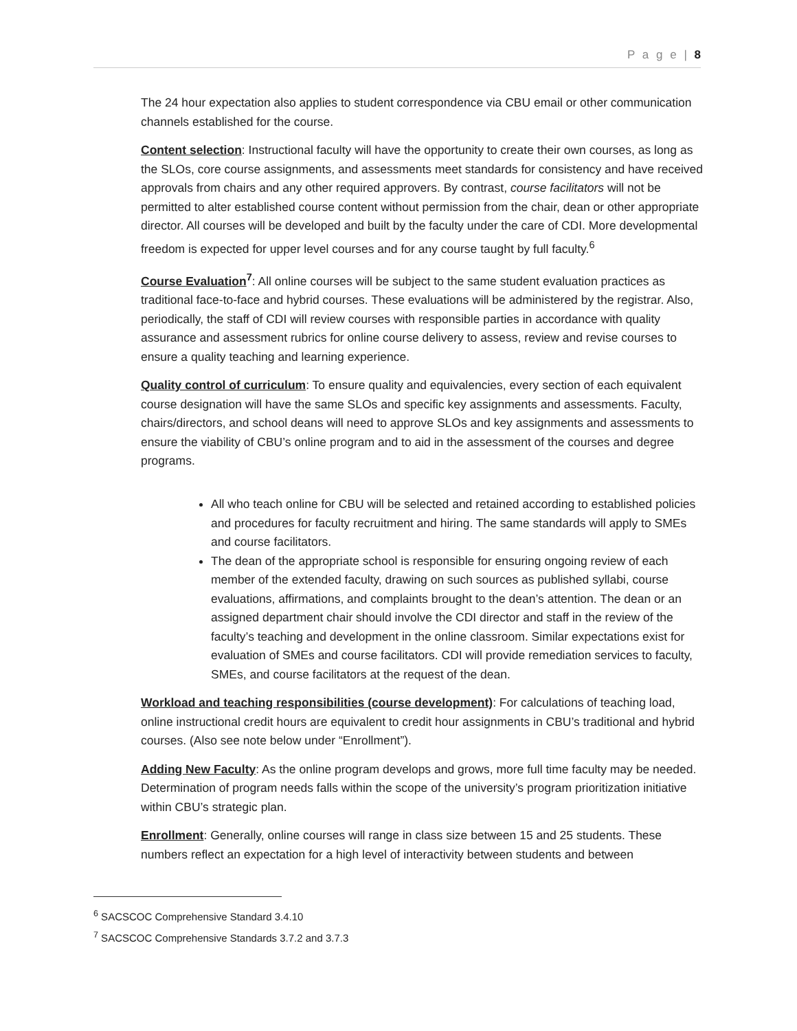P a g e | 8
The 24 hour expectation also applies to student correspondence via CBU email or other communication channels established for the course.
Content selection: Instructional faculty will have the opportunity to create their own courses, as long as the SLOs, core course assignments, and assessments meet standards for consistency and have received approvals from chairs and any other required approvers. By contrast, course facilitators will not be permitted to alter established course content without permission from the chair, dean or other appropriate director. All courses will be developed and built by the faculty under the care of CDI. More developmental freedom is expected for upper level courses and for any course taught by full faculty.<sup>6</sup>
Course Evaluation<sup>7</sup>: All online courses will be subject to the same student evaluation practices as traditional face-to-face and hybrid courses. These evaluations will be administered by the registrar. Also, periodically, the staff of CDI will review courses with responsible parties in accordance with quality assurance and assessment rubrics for online course delivery to assess, review and revise courses to ensure a quality teaching and learning experience.
Quality control of curriculum: To ensure quality and equivalencies, every section of each equivalent course designation will have the same SLOs and specific key assignments and assessments. Faculty, chairs/directors, and school deans will need to approve SLOs and key assignments and assessments to ensure the viability of CBU’s online program and to aid in the assessment of the courses and degree programs.
All who teach online for CBU will be selected and retained according to established policies and procedures for faculty recruitment and hiring. The same standards will apply to SMEs and course facilitators.
The dean of the appropriate school is responsible for ensuring ongoing review of each member of the extended faculty, drawing on such sources as published syllabi, course evaluations, affirmations, and complaints brought to the dean’s attention. The dean or an assigned department chair should involve the CDI director and staff in the review of the faculty’s teaching and development in the online classroom. Similar expectations exist for evaluation of SMEs and course facilitators. CDI will provide remediation services to faculty, SMEs, and course facilitators at the request of the dean.
Workload and teaching responsibilities (course development): For calculations of teaching load, online instructional credit hours are equivalent to credit hour assignments in CBU’s traditional and hybrid courses. (Also see note below under “Enrollment”).
Adding New Faculty: As the online program develops and grows, more full time faculty may be needed. Determination of program needs falls within the scope of the university’s program prioritization initiative within CBU’s strategic plan.
Enrollment: Generally, online courses will range in class size between 15 and 25 students. These numbers reflect an expectation for a high level of interactivity between students and between
<sup>6</sup> SACSCOC Comprehensive Standard 3.4.10
<sup>7</sup> SACSCOC Comprehensive Standards 3.7.2 and 3.7.3